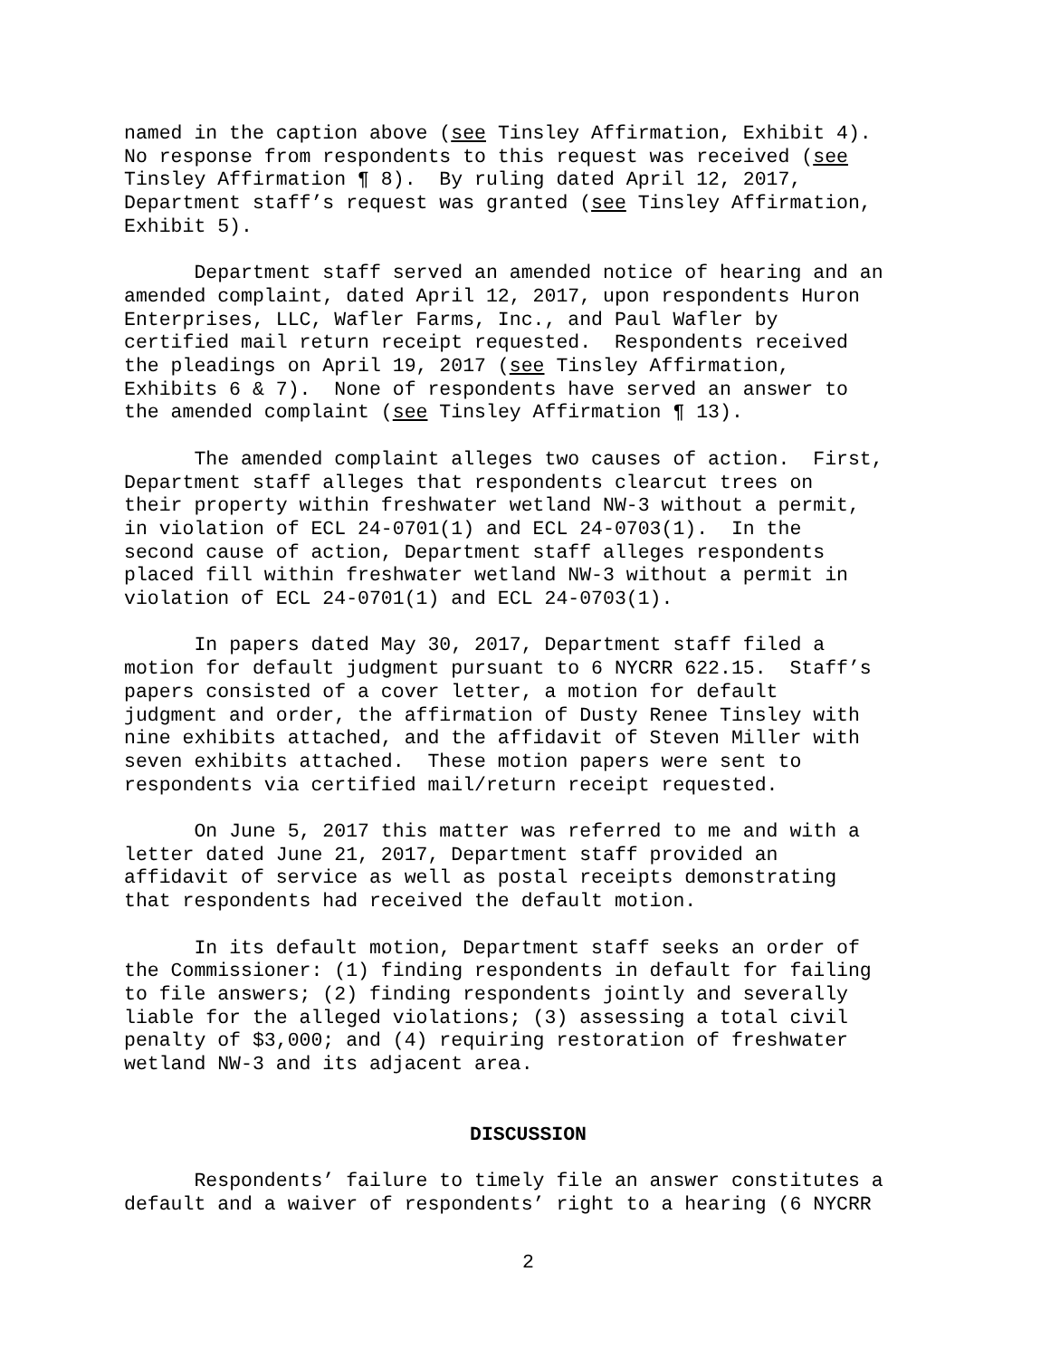named in the caption above (see Tinsley Affirmation, Exhibit 4). No response from respondents to this request was received (see Tinsley Affirmation ¶ 8). By ruling dated April 12, 2017, Department staff’s request was granted (see Tinsley Affirmation, Exhibit 5).
Department staff served an amended notice of hearing and an amended complaint, dated April 12, 2017, upon respondents Huron Enterprises, LLC, Wafler Farms, Inc., and Paul Wafler by certified mail return receipt requested. Respondents received the pleadings on April 19, 2017 (see Tinsley Affirmation, Exhibits 6 & 7). None of respondents have served an answer to the amended complaint (see Tinsley Affirmation ¶ 13).
The amended complaint alleges two causes of action. First, Department staff alleges that respondents clearcut trees on their property within freshwater wetland NW-3 without a permit, in violation of ECL 24-0701(1) and ECL 24-0703(1). In the second cause of action, Department staff alleges respondents placed fill within freshwater wetland NW-3 without a permit in violation of ECL 24-0701(1) and ECL 24-0703(1).
In papers dated May 30, 2017, Department staff filed a motion for default judgment pursuant to 6 NYCRR 622.15. Staff’s papers consisted of a cover letter, a motion for default judgment and order, the affirmation of Dusty Renee Tinsley with nine exhibits attached, and the affidavit of Steven Miller with seven exhibits attached. These motion papers were sent to respondents via certified mail/return receipt requested.
On June 5, 2017 this matter was referred to me and with a letter dated June 21, 2017, Department staff provided an affidavit of service as well as postal receipts demonstrating that respondents had received the default motion.
In its default motion, Department staff seeks an order of the Commissioner: (1) finding respondents in default for failing to file answers; (2) finding respondents jointly and severally liable for the alleged violations; (3) assessing a total civil penalty of $3,000; and (4) requiring restoration of freshwater wetland NW-3 and its adjacent area.
DISCUSSION
Respondents’ failure to timely file an answer constitutes a default and a waiver of respondents’ right to a hearing (6 NYCRR
2